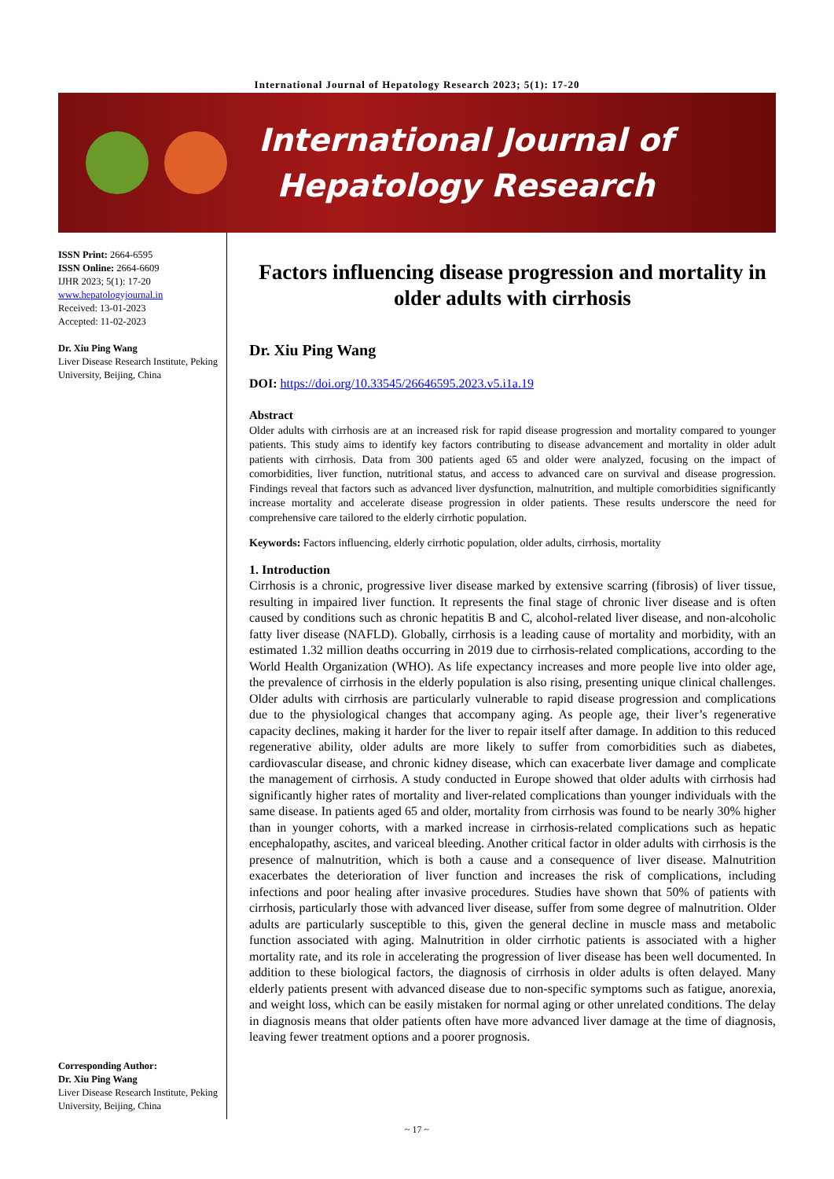International Journal of Hepatology Research 2023; 5(1): 17-20
International Journal of
Hepatology Research
ISSN Print: 2664-6595
ISSN Online: 2664-6609
IJHR 2023; 5(1): 17-20
www.hepatologyjournal.in
Received: 13-01-2023
Accepted: 11-02-2023
Dr. Xiu Ping Wang
Liver Disease Research Institute, Peking University, Beijing, China
Corresponding Author:
Dr. Xiu Ping Wang
Liver Disease Research Institute, Peking University, Beijing, China
Factors influencing disease progression and mortality in older adults with cirrhosis
Dr. Xiu Ping Wang
DOI: https://doi.org/10.33545/26646595.2023.v5.i1a.19
Abstract
Older adults with cirrhosis are at an increased risk for rapid disease progression and mortality compared to younger patients. This study aims to identify key factors contributing to disease advancement and mortality in older adult patients with cirrhosis. Data from 300 patients aged 65 and older were analyzed, focusing on the impact of comorbidities, liver function, nutritional status, and access to advanced care on survival and disease progression. Findings reveal that factors such as advanced liver dysfunction, malnutrition, and multiple comorbidities significantly increase mortality and accelerate disease progression in older patients. These results underscore the need for comprehensive care tailored to the elderly cirrhotic population.
Keywords: Factors influencing, elderly cirrhotic population, older adults, cirrhosis, mortality
1. Introduction
Cirrhosis is a chronic, progressive liver disease marked by extensive scarring (fibrosis) of liver tissue, resulting in impaired liver function. It represents the final stage of chronic liver disease and is often caused by conditions such as chronic hepatitis B and C, alcohol-related liver disease, and non-alcoholic fatty liver disease (NAFLD). Globally, cirrhosis is a leading cause of mortality and morbidity, with an estimated 1.32 million deaths occurring in 2019 due to cirrhosis-related complications, according to the World Health Organization (WHO). As life expectancy increases and more people live into older age, the prevalence of cirrhosis in the elderly population is also rising, presenting unique clinical challenges. Older adults with cirrhosis are particularly vulnerable to rapid disease progression and complications due to the physiological changes that accompany aging. As people age, their liver’s regenerative capacity declines, making it harder for the liver to repair itself after damage. In addition to this reduced regenerative ability, older adults are more likely to suffer from comorbidities such as diabetes, cardiovascular disease, and chronic kidney disease, which can exacerbate liver damage and complicate the management of cirrhosis. A study conducted in Europe showed that older adults with cirrhosis had significantly higher rates of mortality and liver-related complications than younger individuals with the same disease. In patients aged 65 and older, mortality from cirrhosis was found to be nearly 30% higher than in younger cohorts, with a marked increase in cirrhosis-related complications such as hepatic encephalopathy, ascites, and variceal bleeding. Another critical factor in older adults with cirrhosis is the presence of malnutrition, which is both a cause and a consequence of liver disease. Malnutrition exacerbates the deterioration of liver function and increases the risk of complications, including infections and poor healing after invasive procedures. Studies have shown that 50% of patients with cirrhosis, particularly those with advanced liver disease, suffer from some degree of malnutrition. Older adults are particularly susceptible to this, given the general decline in muscle mass and metabolic function associated with aging. Malnutrition in older cirrhotic patients is associated with a higher mortality rate, and its role in accelerating the progression of liver disease has been well documented. In addition to these biological factors, the diagnosis of cirrhosis in older adults is often delayed. Many elderly patients present with advanced disease due to non-specific symptoms such as fatigue, anorexia, and weight loss, which can be easily mistaken for normal aging or other unrelated conditions. The delay in diagnosis means that older patients often have more advanced liver damage at the time of diagnosis, leaving fewer treatment options and a poorer prognosis.
~ 17 ~